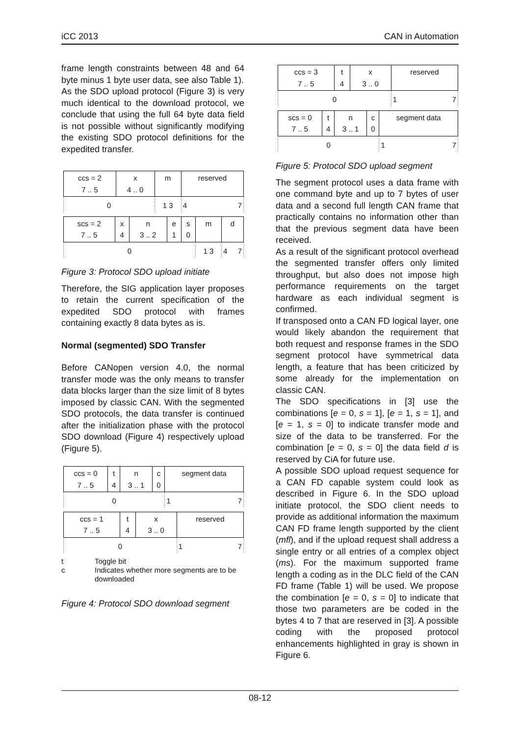iCC 2013 CAN in Automation
frame length constraints between 48 and 64 byte minus 1 byte user data, see also Table 1).
As the SDO upload protocol (Figure 3) is very much identical to the download protocol, we conclude that using the full 64 byte data field is not possible without significantly modifying the existing SDO protocol definitions for the expedited transfer.
| ccs = 2 7 .. 5 | x 4 .. 0 | m | reserved |
| 0 | | 1 3 | 4 7 |
| scs = 2 7 .. 5 | x 4 | n 3 .. 2 | e 1 | s 0 | m | d |
| 0 | | | | | 1 3 | 4 7 |
Figure 3: Protocol SDO upload initiate
Therefore, the SIG application layer proposes to retain the current specification of the expedited SDO protocol with frames containing exactly 8 data bytes as is.
Normal (segmented) SDO Transfer
Before CANopen version 4.0, the normal transfer mode was the only means to transfer data blocks larger than the size limit of 8 bytes imposed by classic CAN. With the segmented SDO protocols, the data transfer is continued after the initialization phase with the protocol SDO download (Figure 4) respectively upload (Figure 5).
| ccs = 0 7 .. 5 | t 4 | n 3 .. 1 | c 0 | segment data |
| 0 | | | | 1 7 |
| ccs = 1 7 .. 5 | t 4 | x 3 .. 0 | reserved |
| 0 | | | 1 7 |
t Toggle bit c Indicates whether more segments are to be downloaded
Figure 4: Protocol SDO download segment
| ccs = 3 7 .. 5 | t 4 | x 3 .. 0 | reserved |
| 0 | | | 1 7 |
| scs = 0 7 .. 5 | t 4 | n 3 .. 1 | c 0 | segment data |
| 0 | | | | 1 7 |
Figure 5: Protocol SDO upload segment
The segment protocol uses a data frame with one command byte and up to 7 bytes of user data and a second full length CAN frame that practically contains no information other than that the previous segment data have been received.
As a result of the significant protocol overhead the segmented transfer offers only limited throughput, but also does not impose high performance requirements on the target hardware as each individual segment is confirmed.
If transposed onto a CAN FD logical layer, one would likely abandon the requirement that both request and response frames in the SDO segment protocol have symmetrical data length, a feature that has been criticized by some already for the implementation on classic CAN.
The SDO specifications in [3] use the combinations [e = 0, s = 1], [e = 1, s = 1], and [e = 1, s = 0] to indicate transfer mode and size of the data to be transferred. For the combination [e = 0, s = 0] the data field d is reserved by CiA for future use.
A possible SDO upload request sequence for a CAN FD capable system could look as described in Figure 6. In the SDO upload initiate protocol, the SDO client needs to provide as additional information the maximum CAN FD frame length supported by the client (mfl), and if the upload request shall address a single entry or all entries of a complex object (ms). For the maximum supported frame length a coding as in the DLC field of the CAN FD frame (Table 1) will be used. We propose the combination [e = 0, s = 0] to indicate that those two parameters are be coded in the bytes 4 to 7 that are reserved in [3]. A possible coding with the proposed protocol enhancements highlighted in gray is shown in Figure 6.
08-12